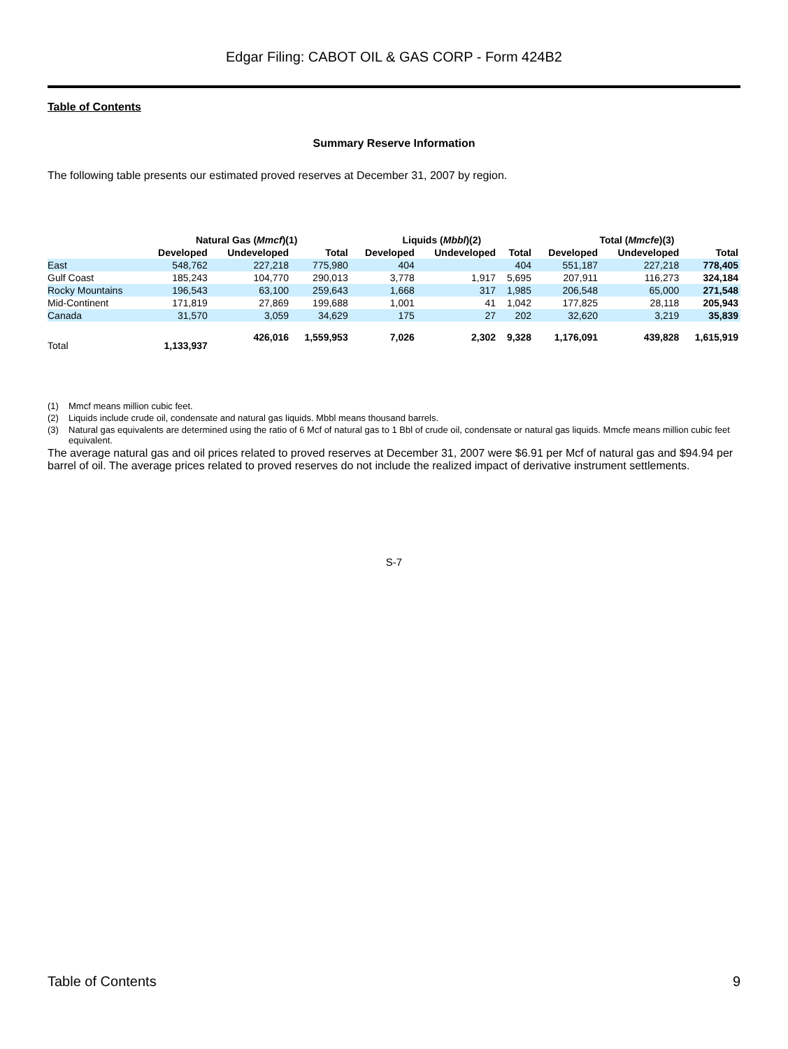Edgar Filing: CABOT OIL & GAS CORP - Form 424B2
Table of Contents
Summary Reserve Information
The following table presents our estimated proved reserves at December 31, 2007 by region.
| | Natural Gas ( Mmcf )(1) | | | Liquids ( Mbbl )(2) | | | Total ( Mmcfe )(3) | | |
| --- | --- | --- | --- | --- | --- | --- | --- | --- | --- |
| | Developed | Undeveloped | Total | Developed | Undeveloped | Total | Developed | Undeveloped | Total |
| East | 548,762 | 227,218 | 775,980 | 404 | | 404 | 551,187 | 227,218 | 778,405 |
| Gulf Coast | 185,243 | 104,770 | 290,013 | 3,778 | 1,917 | 5,695 | 207,911 | 116,273 | 324,184 |
| Rocky Mountains | 196,543 | 63,100 | 259,643 | 1,668 | 317 | 1,985 | 206,548 | 65,000 | 271,548 |
| Mid-Continent | 171,819 | 27,869 | 199,688 | 1,001 | 41 | 1,042 | 177,825 | 28,118 | 205,943 |
| Canada | 31,570 | 3,059 | 34,629 | 175 | 27 | 202 | 32,620 | 3,219 | 35,839 |
| Total | 1,133,937 | 426,016 | 1,559,953 | 7,026 | 2,302 | 9,328 | 1,176,091 | 439,828 | 1,615,919 |
(1) Mmcf means million cubic feet.
(2) Liquids include crude oil, condensate and natural gas liquids. Mbbl means thousand barrels.
(3) Natural gas equivalents are determined using the ratio of 6 Mcf of natural gas to 1 Bbl of crude oil, condensate or natural gas liquids. Mmcfe means million cubic feet equivalent.
The average natural gas and oil prices related to proved reserves at December 31, 2007 were $6.91 per Mcf of natural gas and $94.94 per barrel of oil. The average prices related to proved reserves do not include the realized impact of derivative instrument settlements.
S-7
Table of Contents 9